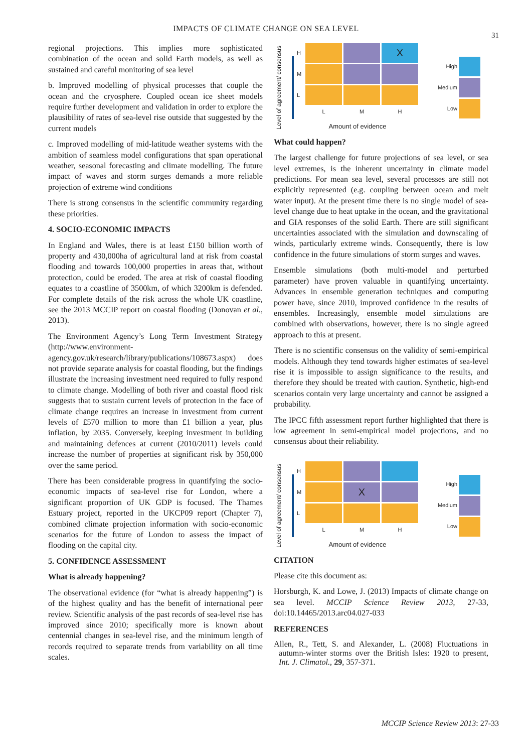IMPACTS OF CLIMATE CHANGE ON SEA LEVEL
31
regional projections. This implies more sophisticated combination of the ocean and solid Earth models, as well as sustained and careful monitoring of sea level
b. Improved modelling of physical processes that couple the ocean and the cryosphere. Coupled ocean ice sheet models require further development and validation in order to explore the plausibility of rates of sea-level rise outside that suggested by the current models
c. Improved modelling of mid-latitude weather systems with the ambition of seamless model configurations that span operational weather, seasonal forecasting and climate modelling. The future impact of waves and storm surges demands a more reliable projection of extreme wind conditions
There is strong consensus in the scientific community regarding these priorities.
4. SOCIO-ECONOMIC IMPACTS
In England and Wales, there is at least £150 billion worth of property and 430,000ha of agricultural land at risk from coastal flooding and towards 100,000 properties in areas that, without protection, could be eroded. The area at risk of coastal flooding equates to a coastline of 3500km, of which 3200km is defended. For complete details of the risk across the whole UK coastline, see the 2013 MCCIP report on coastal flooding (Donovan et al., 2013).
The Environment Agency’s Long Term Investment Strategy (http://www.environment-agency.gov.uk/research/library/publications/108673.aspx) does not provide separate analysis for coastal flooding, but the findings illustrate the increasing investment need required to fully respond to climate change. Modelling of both river and coastal flood risk suggests that to sustain current levels of protection in the face of climate change requires an increase in investment from current levels of £570 million to more than £1 billion a year, plus inflation, by 2035. Conversely, keeping investment in building and maintaining defences at current (2010/2011) levels could increase the number of properties at significant risk by 350,000 over the same period.
There has been considerable progress in quantifying the socio-economic impacts of sea-level rise for London, where a significant proportion of UK GDP is focused. The Thames Estuary project, reported in the UKCP09 report (Chapter 7), combined climate projection information with socio-economic scenarios for the future of London to assess the impact of flooding on the capital city.
5. CONFIDENCE ASSESSMENT
What is already happening?
The observational evidence (for “what is already happening”) is of the highest quality and has the benefit of international peer review. Scientific analysis of the past records of sea-level rise has improved since 2010; specifically more is known about centennial changes in sea-level rise, and the minimum length of records required to separate trends from variability on all time scales.
Level of agreement/ consensus
H
X
M
L
LMH
Amount of evidence
High
Medium
Low
What could happen?
The largest challenge for future projections of sea level, or sea level extremes, is the inherent uncertainty in climate model predictions. For mean sea level, several processes are still not explicitly represented (e.g. coupling between ocean and melt water input). At the present time there is no single model of sea-level change due to heat uptake in the ocean, and the gravitational and GIA responses of the solid Earth. There are still significant uncertainties associated with the simulation and downscaling of winds, particularly extreme winds. Consequently, there is low confidence in the future simulations of storm surges and waves.
Ensemble simulations (both multi-model and perturbed parameter) have proven valuable in quantifying uncertainty. Advances in ensemble generation techniques and computing power have, since 2010, improved confidence in the results of ensembles. Increasingly, ensemble model simulations are combined with observations, however, there is no single agreed approach to this at present.
There is no scientific consensus on the validity of semi-empirical models. Although they tend towards higher estimates of sea-level rise it is impossible to assign significance to the results, and therefore they should be treated with caution. Synthetic, high-end scenarios contain very large uncertainty and cannot be assigned a probability.
The IPCC fifth assessment report further highlighted that there is low agreement in semi-empirical model projections, and no consensus about their reliability.
Level of agreement/ consensus
H
M
X
L
LMH
Amount of evidence
High
Medium
Low
CITATION
Please cite this document as:
Horsburgh, K. and Lowe, J. (2013) Impacts of climate change on sea level. MCCIP Science Review 2013, 27-33, doi:10.14465/2013.arc04.027-033
REFERENCES
Allen, R., Tett, S. and Alexander, L. (2008) Fluctuations in autumn-winter storms over the British Isles: 1920 to present, Int. J. Climatol., 29, 357-371.
MCCIP Science Review 2013: 27-33